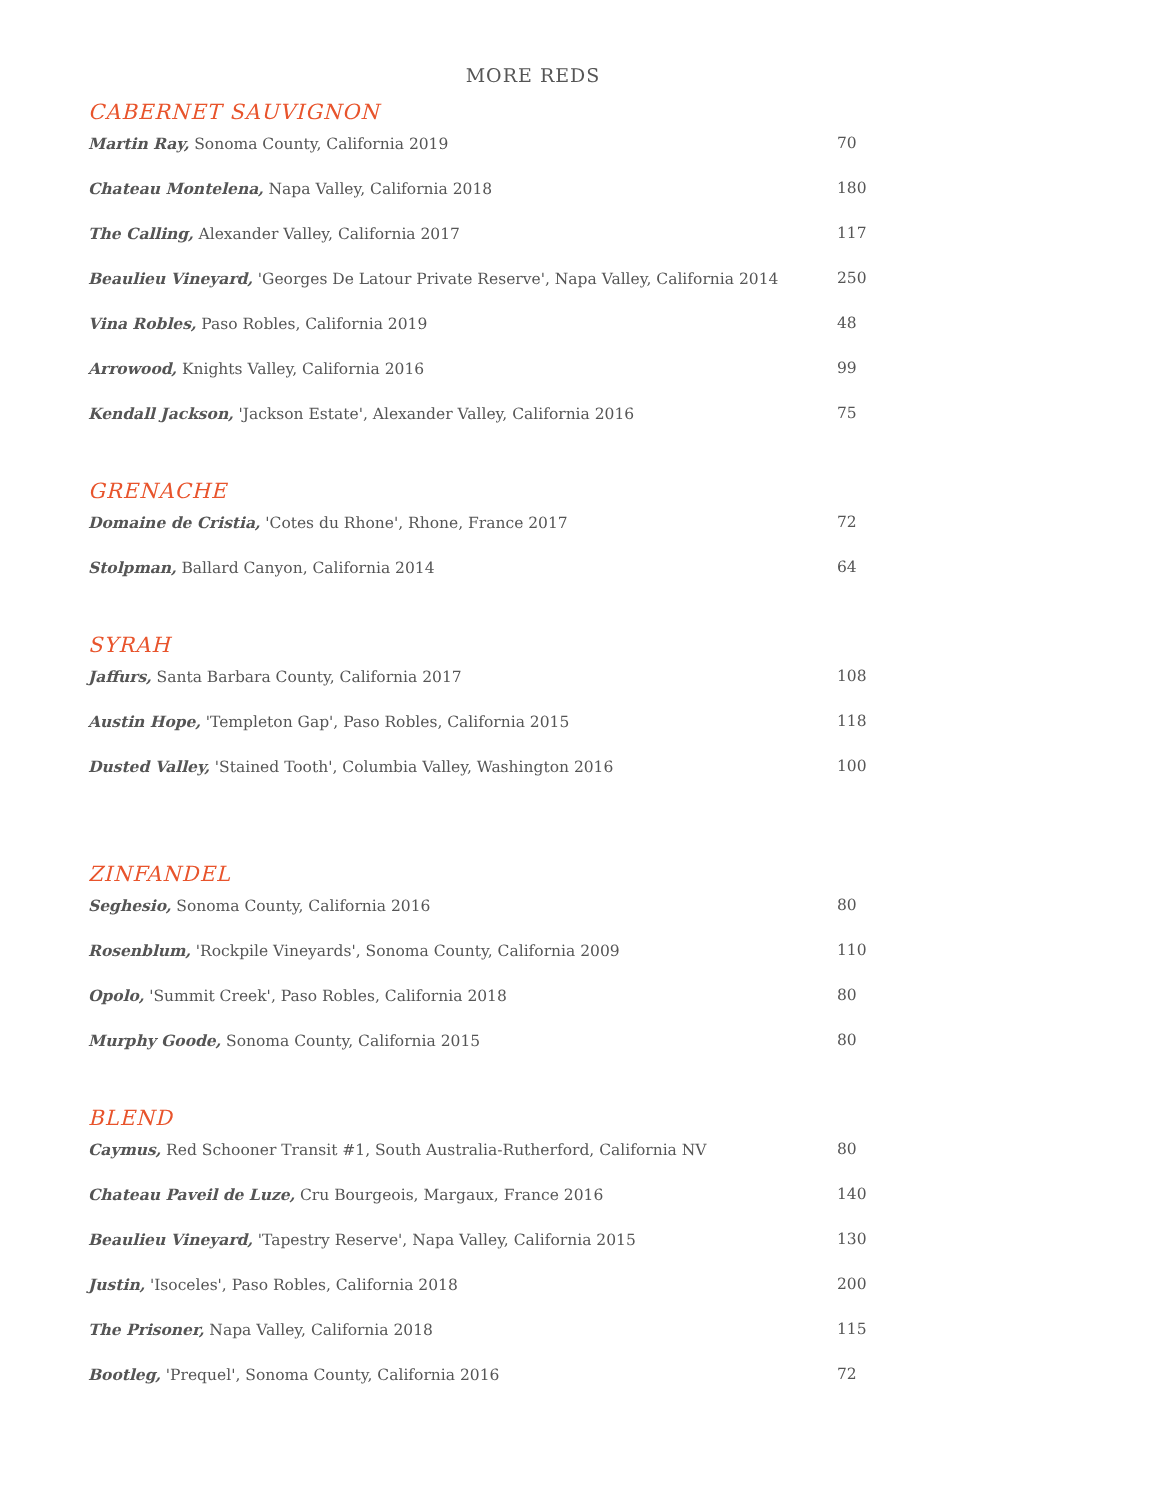MORE REDS
CABERNET SAUVIGNON
Martin Ray, Sonoma County, California 2019 70
Chateau Montelena, Napa Valley, California 2018 180
The Calling, Alexander Valley, California 2017 117
Beaulieu Vineyard, 'Georges De Latour Private Reserve', Napa Valley, California 2014 250
Vina Robles, Paso Robles, California 2019 48
Arrowood, Knights Valley, California 2016 99
Kendall Jackson, 'Jackson Estate', Alexander Valley, California 2016 75
GRENACHE
Domaine de Cristia, 'Cotes du Rhone', Rhone, France 2017 72
Stolpman, Ballard Canyon, California 2014 64
SYRAH
Jaffurs, Santa Barbara County, California 2017 108
Austin Hope, 'Templeton Gap', Paso Robles, California 2015 118
Dusted Valley, 'Stained Tooth', Columbia Valley, Washington 2016 100
ZINFANDEL
Seghesio, Sonoma County, California 2016 80
Rosenblum, 'Rockpile Vineyards', Sonoma County, California 2009 110
Opolo, 'Summit Creek', Paso Robles, California 2018 80
Murphy Goode, Sonoma County, California 2015 80
BLEND
Caymus, Red Schooner Transit #1, South Australia-Rutherford, California NV 80
Chateau Paveil de Luze, Cru Bourgeois, Margaux, France 2016 140
Beaulieu Vineyard, 'Tapestry Reserve', Napa Valley, California 2015 130
Justin, 'Isoceles', Paso Robles, California 2018 200
The Prisoner, Napa Valley, California 2018 115
Bootleg, 'Prequel', Sonoma County, California 2016 72